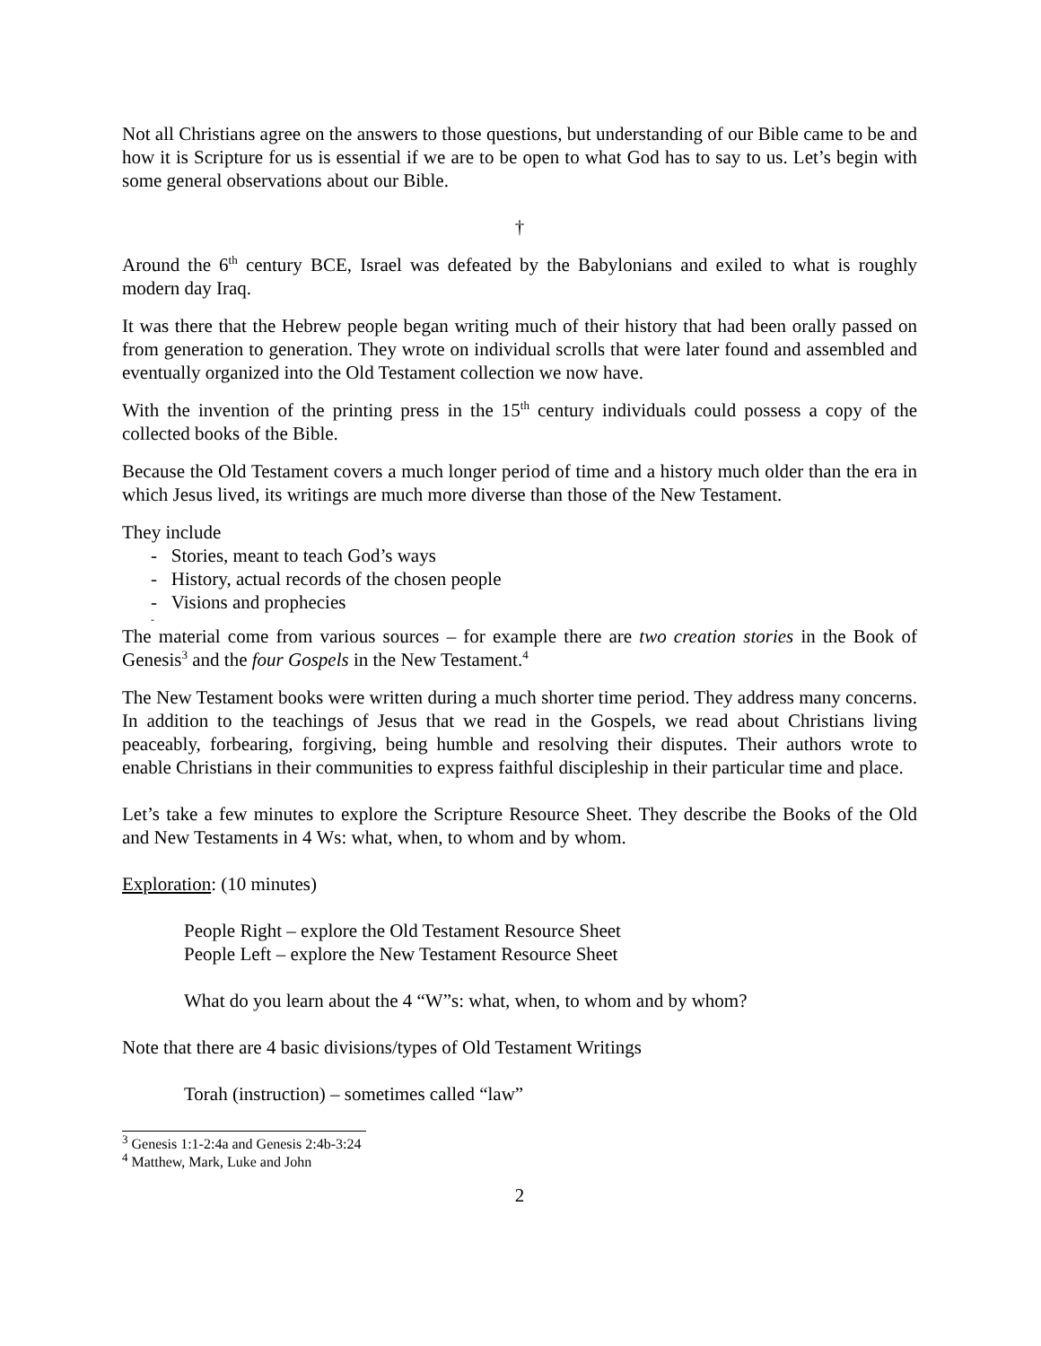Not all Christians agree on the answers to those questions, but understanding of our Bible came to be and how it is Scripture for us is essential if we are to be open to what God has to say to us. Let’s begin with some general observations about our Bible.
†
Around the 6<sup>th</sup> century BCE, Israel was defeated by the Babylonians and exiled to what is roughly modern day Iraq.
It was there that the Hebrew people began writing much of their history that had been orally passed on from generation to generation. They wrote on individual scrolls that were later found and assembled and eventually organized into the Old Testament collection we now have.
With the invention of the printing press in the 15<sup>th</sup> century individuals could possess a copy of the collected books of the Bible.
Because the Old Testament covers a much longer period of time and a history much older than the era in which Jesus lived, its writings are much more diverse than those of the New Testament.
They include
- Stories, meant to teach God’s ways
- History, actual records of the chosen people
- Visions and prophecies
-
The material come from various sources – for example there are two creation stories in the Book of Genesis<sup>3</sup> and the four Gospels in the New Testament.<sup>4</sup>
The New Testament books were written during a much shorter time period. They address many concerns. In addition to the teachings of Jesus that we read in the Gospels, we read about Christians living peaceably, forbearing, forgiving, being humble and resolving their disputes. Their authors wrote to enable Christians in their communities to express faithful discipleship in their particular time and place.
Let’s take a few minutes to explore the Scripture Resource Sheet. They describe the Books of the Old and New Testaments in 4 Ws: what, when, to whom and by whom.
Exploration: (10 minutes)
People Right – explore the Old Testament Resource Sheet
People Left – explore the New Testament Resource Sheet
What do you learn about the 4 “W”s: what, when, to whom and by whom?
Note that there are 4 basic divisions/types of Old Testament Writings
Torah (instruction) – sometimes called “law”
<sup>3</sup> Genesis 1:1-2:4a and Genesis 2:4b-3:24
<sup>4</sup> Matthew, Mark, Luke and John
2